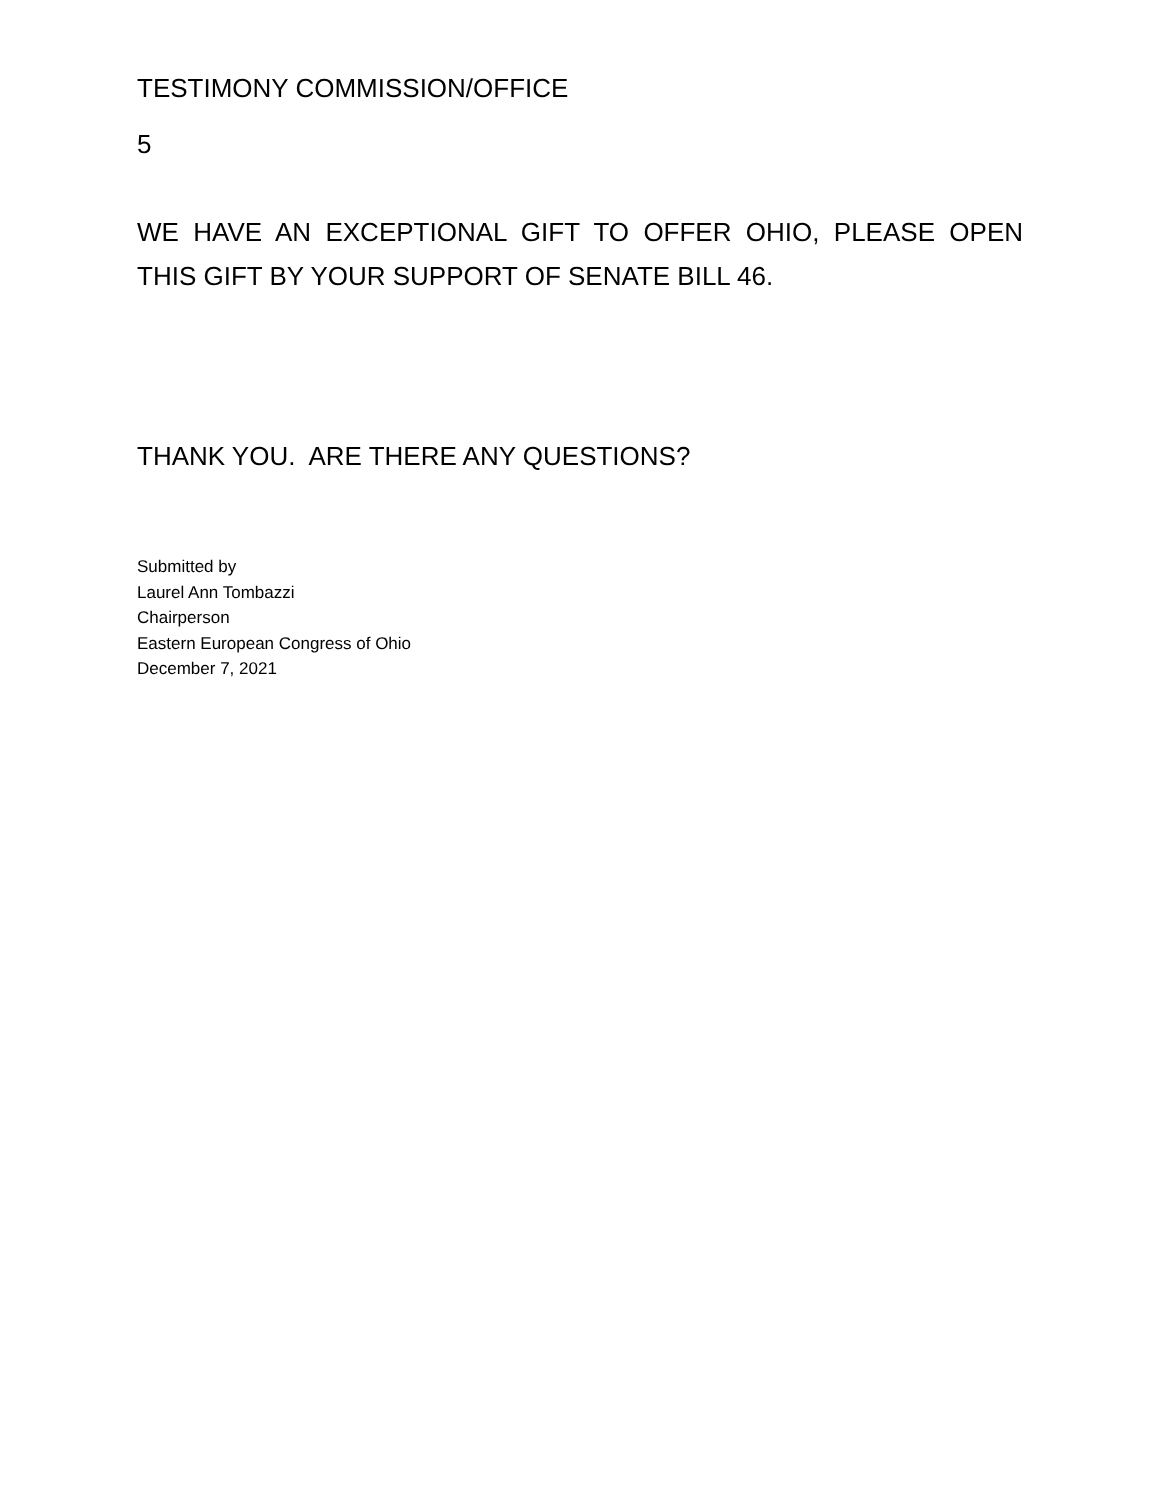TESTIMONY COMMISSION/OFFICE
5
WE HAVE AN EXCEPTIONAL GIFT TO OFFER OHIO, PLEASE OPEN THIS GIFT BY YOUR SUPPORT OF SENATE BILL 46.
THANK YOU. ARE THERE ANY QUESTIONS?
Submitted by
Laurel Ann Tombazzi
Chairperson
Eastern European Congress of Ohio
December 7, 2021